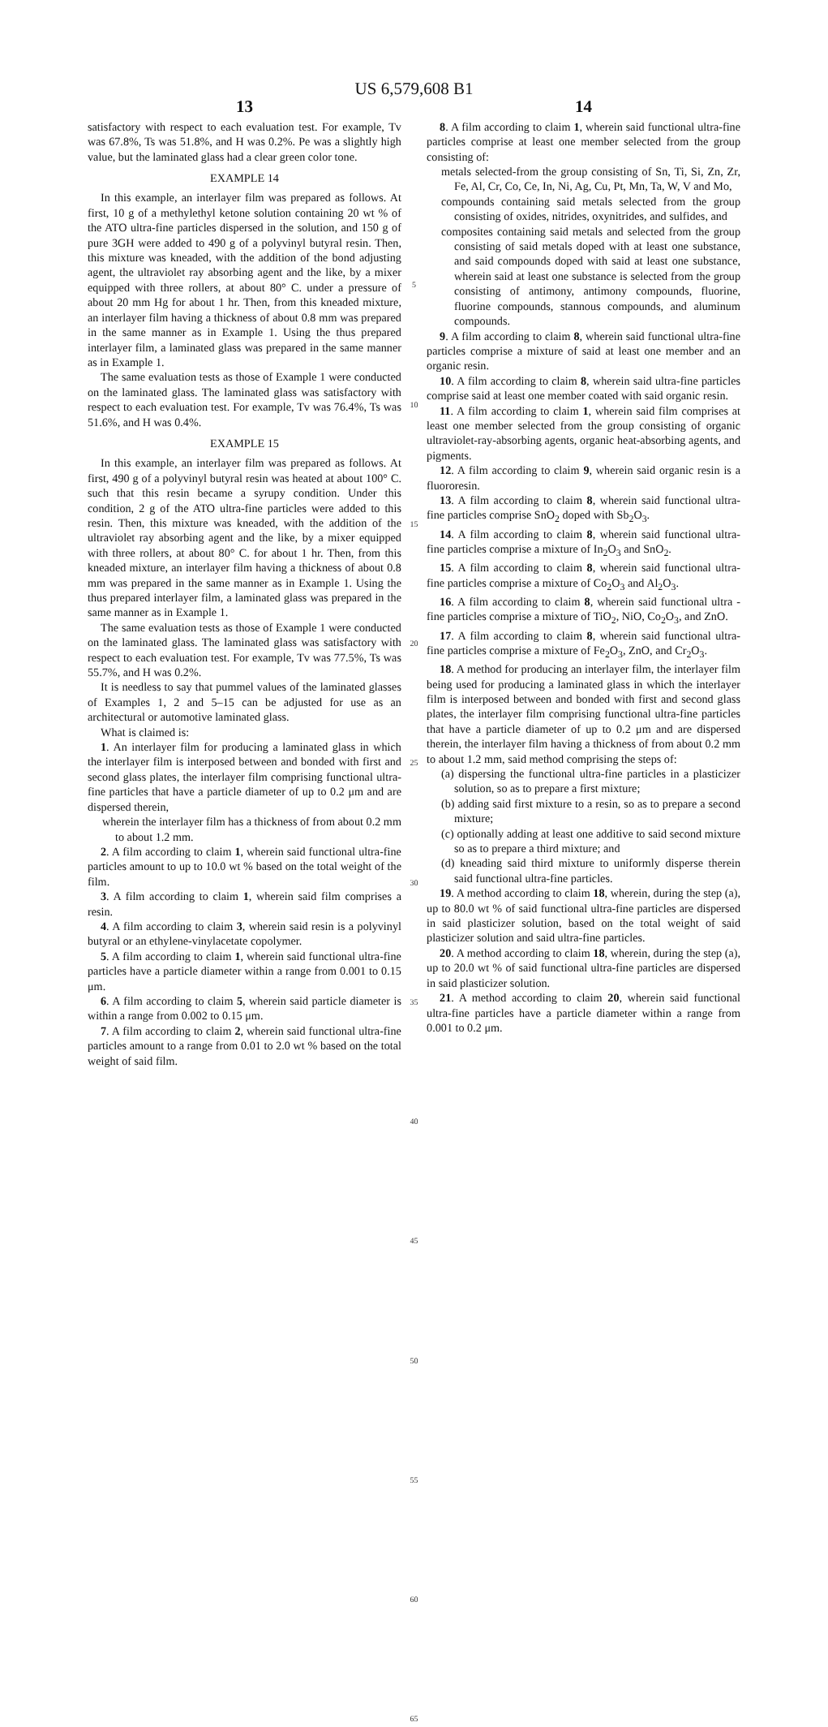US 6,579,608 B1
13
satisfactory with respect to each evaluation test. For example, Tv was 67.8%, Ts was 51.8%, and H was 0.2%. Pe was a slightly high value, but the laminated glass had a clear green color tone.
EXAMPLE 14
In this example, an interlayer film was prepared as follows. At first, 10 g of a methylethyl ketone solution containing 20 wt % of the ATO ultra-fine particles dispersed in the solution, and 150 g of pure 3GH were added to 490 g of a polyvinyl butyral resin. Then, this mixture was kneaded, with the addition of the bond adjusting agent, the ultraviolet ray absorbing agent and the like, by a mixer equipped with three rollers, at about 80° C. under a pressure of about 20 mm Hg for about 1 hr. Then, from this kneaded mixture, an interlayer film having a thickness of about 0.8 mm was prepared in the same manner as in Example 1. Using the thus prepared interlayer film, a laminated glass was prepared in the same manner as in Example 1.
The same evaluation tests as those of Example 1 were conducted on the laminated glass. The laminated glass was satisfactory with respect to each evaluation test. For example, Tv was 76.4%, Ts was 51.6%, and H was 0.4%.
EXAMPLE 15
In this example, an interlayer film was prepared as follows. At first, 490 g of a polyvinyl butyral resin was heated at about 100° C. such that this resin became a syrupy condition. Under this condition, 2 g of the ATO ultra-fine particles were added to this resin. Then, this mixture was kneaded, with the addition of the ultraviolet ray absorbing agent and the like, by a mixer equipped with three rollers, at about 80° C. for about 1 hr. Then, from this kneaded mixture, an interlayer film having a thickness of about 0.8 mm was prepared in the same manner as in Example 1. Using the thus prepared interlayer film, a laminated glass was prepared in the same manner as in Example 1.
The same evaluation tests as those of Example 1 were conducted on the laminated glass. The laminated glass was satisfactory with respect to each evaluation test. For example, Tv was 77.5%, Ts was 55.7%, and H was 0.2%.
It is needless to say that pummel values of the laminated glasses of Examples 1, 2 and 5–15 can be adjusted for use as an architectural or automotive laminated glass.
What is claimed is:
1. An interlayer film for producing a laminated glass in which the interlayer film is interposed between and bonded with first and second glass plates, the interlayer film comprising functional ultra-fine particles that have a particle diameter of up to 0.2 μm and are dispersed therein,
wherein the interlayer film has a thickness of from about 0.2 mm to about 1.2 mm.
2. A film according to claim 1, wherein said functional ultra-fine particles amount to up to 10.0 wt % based on the total weight of the film.
3. A film according to claim 1, wherein said film comprises a resin.
4. A film according to claim 3, wherein said resin is a polyvinyl butyral or an ethylene-vinylacetate copolymer.
5. A film according to claim 1, wherein said functional ultra-fine particles have a particle diameter within a range from 0.001 to 0.15 μm.
6. A film according to claim 5, wherein said particle diameter is within a range from 0.002 to 0.15 μm.
7. A film according to claim 2, wherein said functional ultra-fine particles amount to a range from 0.01 to 2.0 wt % based on the total weight of said film.
5
10
15
20
25
30
35
40
45
50
55
60
65
14
8. A film according to claim 1, wherein said functional ultra-fine particles comprise at least one member selected from the group consisting of:
metals selected-from the group consisting of Sn, Ti, Si, Zn, Zr, Fe, Al, Cr, Co, Ce, In, Ni, Ag, Cu, Pt, Mn, Ta, W, V and Mo,
compounds containing said metals selected from the group consisting of oxides, nitrides, oxynitrides, and sulfides, and
composites containing said metals and selected from the group consisting of said metals doped with at least one substance, and said compounds doped with said at least one substance, wherein said at least one substance is selected from the group consisting of antimony, antimony compounds, fluorine, fluorine compounds, stannous compounds, and aluminum compounds.
9. A film according to claim 8, wherein said functional ultra-fine particles comprise a mixture of said at least one member and an organic resin.
10. A film according to claim 8, wherein said ultra-fine particles comprise said at least one member coated with said organic resin.
11. A film according to claim 1, wherein said film comprises at least one member selected from the group consisting of organic ultraviolet-ray-absorbing agents, organic heat-absorbing agents, and pigments.
12. A film according to claim 9, wherein said organic resin is a fluororesin.
13. A film according to claim 8, wherein said functional ultra-fine particles comprise SnO<sub>2</sub> doped with Sb<sub>2</sub>O<sub>3</sub>.
14. A film according to claim 8, wherein said functional ultra-fine particles comprise a mixture of In<sub>2</sub>O<sub>3</sub> and SnO<sub>2</sub>.
15. A film according to claim 8, wherein said functional ultra-fine particles comprise a mixture of Co<sub>2</sub>O<sub>3</sub> and Al<sub>2</sub>O<sub>3</sub>.
16. A film according to claim 8, wherein said functional ultra -fine particles comprise a mixture of TiO<sub>2</sub>, NiO, Co<sub>2</sub>O<sub>3</sub>, and ZnO.
17. A film according to claim 8, wherein said functional ultra-fine particles comprise a mixture of Fe<sub>2</sub>O<sub>3</sub>, ZnO, and Cr<sub>2</sub>O<sub>3</sub>.
18. A method for producing an interlayer film, the interlayer film being used for producing a laminated glass in which the interlayer film is interposed between and bonded with first and second glass plates, the interlayer film comprising functional ultra-fine particles that have a particle diameter of up to 0.2 μm and are dispersed therein, the interlayer film having a thickness of from about 0.2 mm to about 1.2 mm, said method comprising the steps of:
(a) dispersing the functional ultra-fine particles in a plasticizer solution, so as to prepare a first mixture;
(b) adding said first mixture to a resin, so as to prepare a second mixture;
(c) optionally adding at least one additive to said second mixture so as to prepare a third mixture; and
(d) kneading said third mixture to uniformly disperse therein said functional ultra-fine particles.
19. A method according to claim 18, wherein, during the step (a), up to 80.0 wt % of said functional ultra-fine particles are dispersed in said plasticizer solution, based on the total weight of said plasticizer solution and said ultra-fine particles.
20. A method according to claim 18, wherein, during the step (a), up to 20.0 wt % of said functional ultra-fine particles are dispersed in said plasticizer solution.
21. A method according to claim 20, wherein said functional ultra-fine particles have a particle diameter within a range from 0.001 to 0.2 μm.